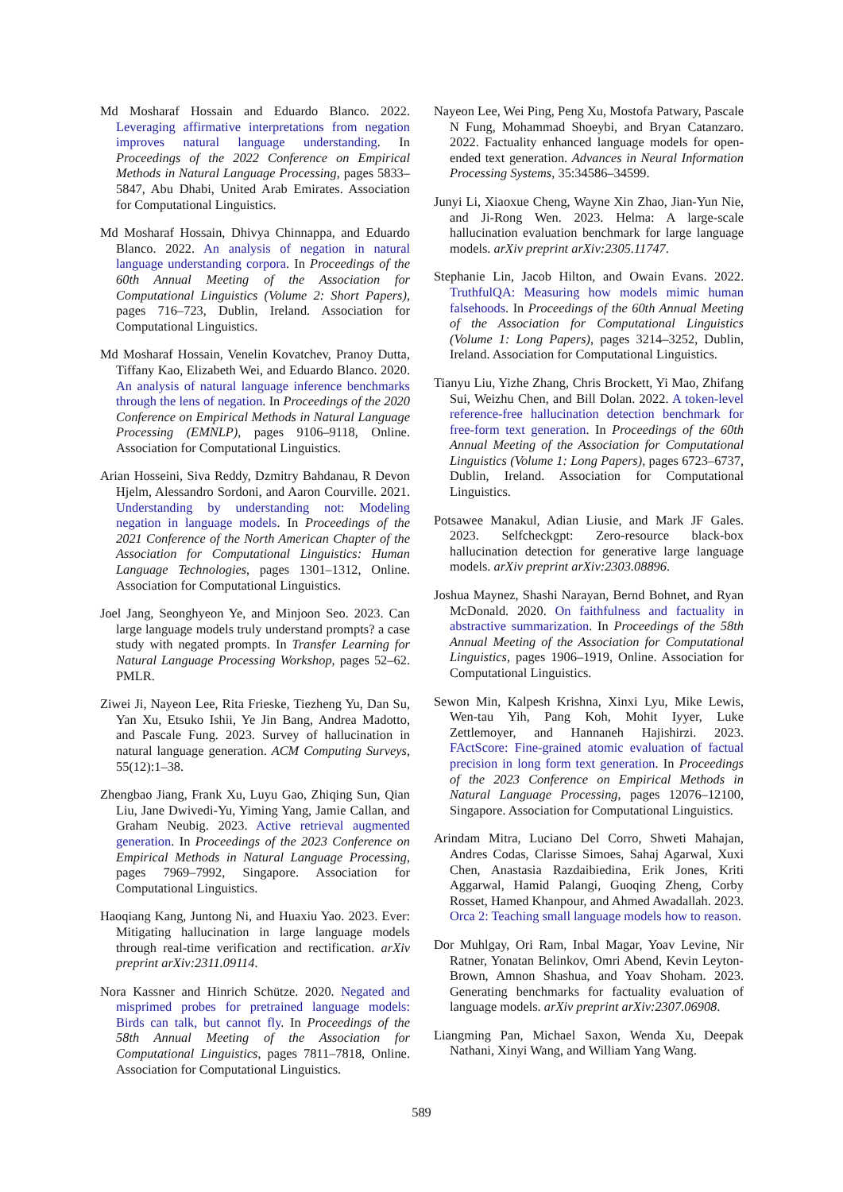Md Mosharaf Hossain and Eduardo Blanco. 2022. Leveraging affirmative interpretations from negation improves natural language understanding. In Proceedings of the 2022 Conference on Empirical Methods in Natural Language Processing, pages 5833–5847, Abu Dhabi, United Arab Emirates. Association for Computational Linguistics.
Md Mosharaf Hossain, Dhivya Chinnappa, and Eduardo Blanco. 2022. An analysis of negation in natural language understanding corpora. In Proceedings of the 60th Annual Meeting of the Association for Computational Linguistics (Volume 2: Short Papers), pages 716–723, Dublin, Ireland. Association for Computational Linguistics.
Md Mosharaf Hossain, Venelin Kovatchev, Pranoy Dutta, Tiffany Kao, Elizabeth Wei, and Eduardo Blanco. 2020. An analysis of natural language inference benchmarks through the lens of negation. In Proceedings of the 2020 Conference on Empirical Methods in Natural Language Processing (EMNLP), pages 9106–9118, Online. Association for Computational Linguistics.
Arian Hosseini, Siva Reddy, Dzmitry Bahdanau, R Devon Hjelm, Alessandro Sordoni, and Aaron Courville. 2021. Understanding by understanding not: Modeling negation in language models. In Proceedings of the 2021 Conference of the North American Chapter of the Association for Computational Linguistics: Human Language Technologies, pages 1301–1312, Online. Association for Computational Linguistics.
Joel Jang, Seonghyeon Ye, and Minjoon Seo. 2023. Can large language models truly understand prompts? a case study with negated prompts. In Transfer Learning for Natural Language Processing Workshop, pages 52–62. PMLR.
Ziwei Ji, Nayeon Lee, Rita Frieske, Tiezheng Yu, Dan Su, Yan Xu, Etsuko Ishii, Ye Jin Bang, Andrea Madotto, and Pascale Fung. 2023. Survey of hallucination in natural language generation. ACM Computing Surveys, 55(12):1–38.
Zhengbao Jiang, Frank Xu, Luyu Gao, Zhiqing Sun, Qian Liu, Jane Dwivedi-Yu, Yiming Yang, Jamie Callan, and Graham Neubig. 2023. Active retrieval augmented generation. In Proceedings of the 2023 Conference on Empirical Methods in Natural Language Processing, pages 7969–7992, Singapore. Association for Computational Linguistics.
Haoqiang Kang, Juntong Ni, and Huaxiu Yao. 2023. Ever: Mitigating hallucination in large language models through real-time verification and rectification. arXiv preprint arXiv:2311.09114.
Nora Kassner and Hinrich Schütze. 2020. Negated and misprimed probes for pretrained language models: Birds can talk, but cannot fly. In Proceedings of the 58th Annual Meeting of the Association for Computational Linguistics, pages 7811–7818, Online. Association for Computational Linguistics.
Nayeon Lee, Wei Ping, Peng Xu, Mostofa Patwary, Pascale N Fung, Mohammad Shoeybi, and Bryan Catanzaro. 2022. Factuality enhanced language models for open-ended text generation. Advances in Neural Information Processing Systems, 35:34586–34599.
Junyi Li, Xiaoxue Cheng, Wayne Xin Zhao, Jian-Yun Nie, and Ji-Rong Wen. 2023. Helma: A large-scale hallucination evaluation benchmark for large language models. arXiv preprint arXiv:2305.11747.
Stephanie Lin, Jacob Hilton, and Owain Evans. 2022. TruthfulQA: Measuring how models mimic human falsehoods. In Proceedings of the 60th Annual Meeting of the Association for Computational Linguistics (Volume 1: Long Papers), pages 3214–3252, Dublin, Ireland. Association for Computational Linguistics.
Tianyu Liu, Yizhe Zhang, Chris Brockett, Yi Mao, Zhifang Sui, Weizhu Chen, and Bill Dolan. 2022. A token-level reference-free hallucination detection benchmark for free-form text generation. In Proceedings of the 60th Annual Meeting of the Association for Computational Linguistics (Volume 1: Long Papers), pages 6723–6737, Dublin, Ireland. Association for Computational Linguistics.
Potsawee Manakul, Adian Liusie, and Mark JF Gales. 2023. Selfcheckgpt: Zero-resource black-box hallucination detection for generative large language models. arXiv preprint arXiv:2303.08896.
Joshua Maynez, Shashi Narayan, Bernd Bohnet, and Ryan McDonald. 2020. On faithfulness and factuality in abstractive summarization. In Proceedings of the 58th Annual Meeting of the Association for Computational Linguistics, pages 1906–1919, Online. Association for Computational Linguistics.
Sewon Min, Kalpesh Krishna, Xinxi Lyu, Mike Lewis, Wen-tau Yih, Pang Koh, Mohit Iyyer, Luke Zettlemoyer, and Hannaneh Hajishirzi. 2023. FActScore: Fine-grained atomic evaluation of factual precision in long form text generation. In Proceedings of the 2023 Conference on Empirical Methods in Natural Language Processing, pages 12076–12100, Singapore. Association for Computational Linguistics.
Arindam Mitra, Luciano Del Corro, Shweti Mahajan, Andres Codas, Clarisse Simoes, Sahaj Agarwal, Xuxi Chen, Anastasia Razdaibiedina, Erik Jones, Kriti Aggarwal, Hamid Palangi, Guoqing Zheng, Corby Rosset, Hamed Khanpour, and Ahmed Awadallah. 2023. Orca 2: Teaching small language models how to reason.
Dor Muhlgay, Ori Ram, Inbal Magar, Yoav Levine, Nir Ratner, Yonatan Belinkov, Omri Abend, Kevin Leyton-Brown, Amnon Shashua, and Yoav Shoham. 2023. Generating benchmarks for factuality evaluation of language models. arXiv preprint arXiv:2307.06908.
Liangming Pan, Michael Saxon, Wenda Xu, Deepak Nathani, Xinyi Wang, and William Yang Wang.
589